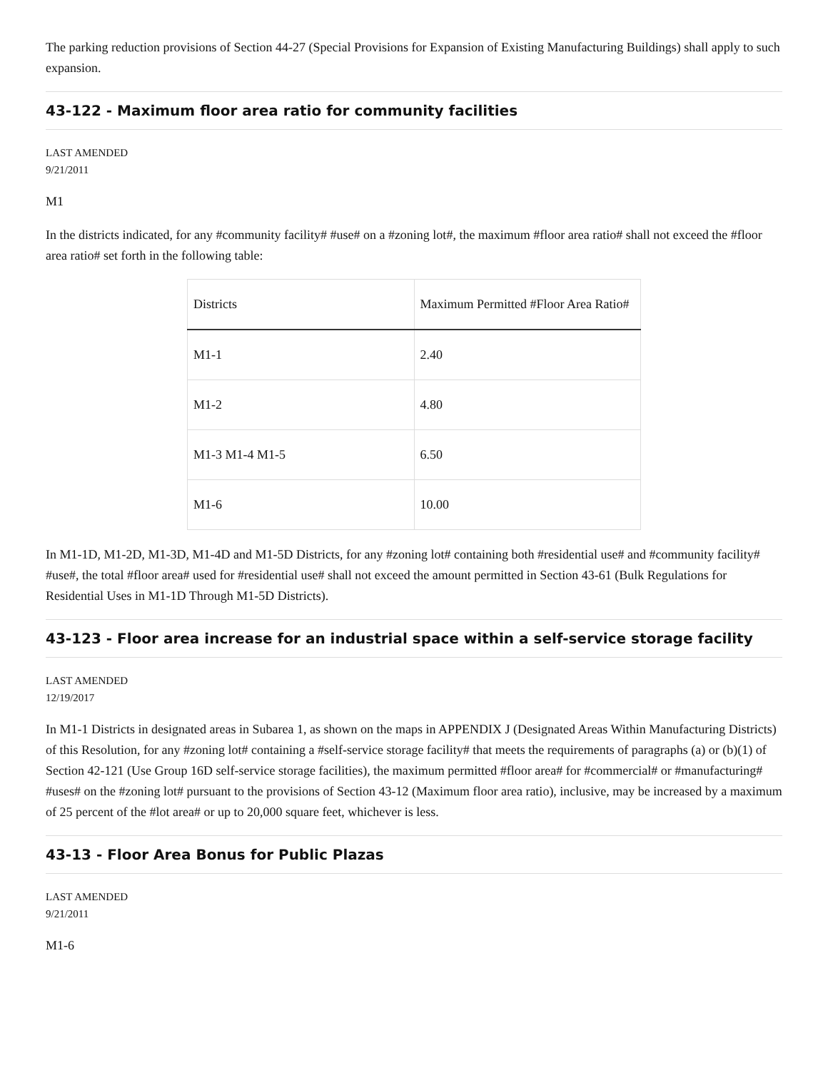The parking reduction provisions of Section 44-27 (Special Provisions for Expansion of Existing Manufacturing Buildings) shall apply to such expansion.
43-122 - Maximum floor area ratio for community facilities
LAST AMENDED
9/21/2011
M1
In the districts indicated, for any #community facility# #use# on a #zoning lot#, the maximum #floor area ratio# shall not exceed the #floor area ratio# set forth in the following table:
| Districts | Maximum Permitted #Floor Area Ratio# |
| --- | --- |
| M1-1 | 2.40 |
| M1-2 | 4.80 |
| M1-3 M1-4 M1-5 | 6.50 |
| M1-6 | 10.00 |
In M1-1D, M1-2D, M1-3D, M1-4D and M1-5D Districts, for any #zoning lot# containing both #residential use# and #community facility# #use#, the total #floor area# used for #residential use# shall not exceed the amount permitted in Section 43-61 (Bulk Regulations for Residential Uses in M1-1D Through M1-5D Districts).
43-123 - Floor area increase for an industrial space within a self-service storage facility
LAST AMENDED
12/19/2017
In M1-1 Districts in designated areas in Subarea 1, as shown on the maps in APPENDIX J (Designated Areas Within Manufacturing Districts) of this Resolution, for any #zoning lot# containing a #self-service storage facility# that meets the requirements of paragraphs (a) or (b)(1) of Section 42-121 (Use Group 16D self-service storage facilities), the maximum permitted #floor area# for #commercial# or #manufacturing# #uses# on the #zoning lot# pursuant to the provisions of Section 43-12 (Maximum floor area ratio), inclusive, may be increased by a maximum of 25 percent of the #lot area# or up to 20,000 square feet, whichever is less.
43-13 - Floor Area Bonus for Public Plazas
LAST AMENDED
9/21/2011
M1-6